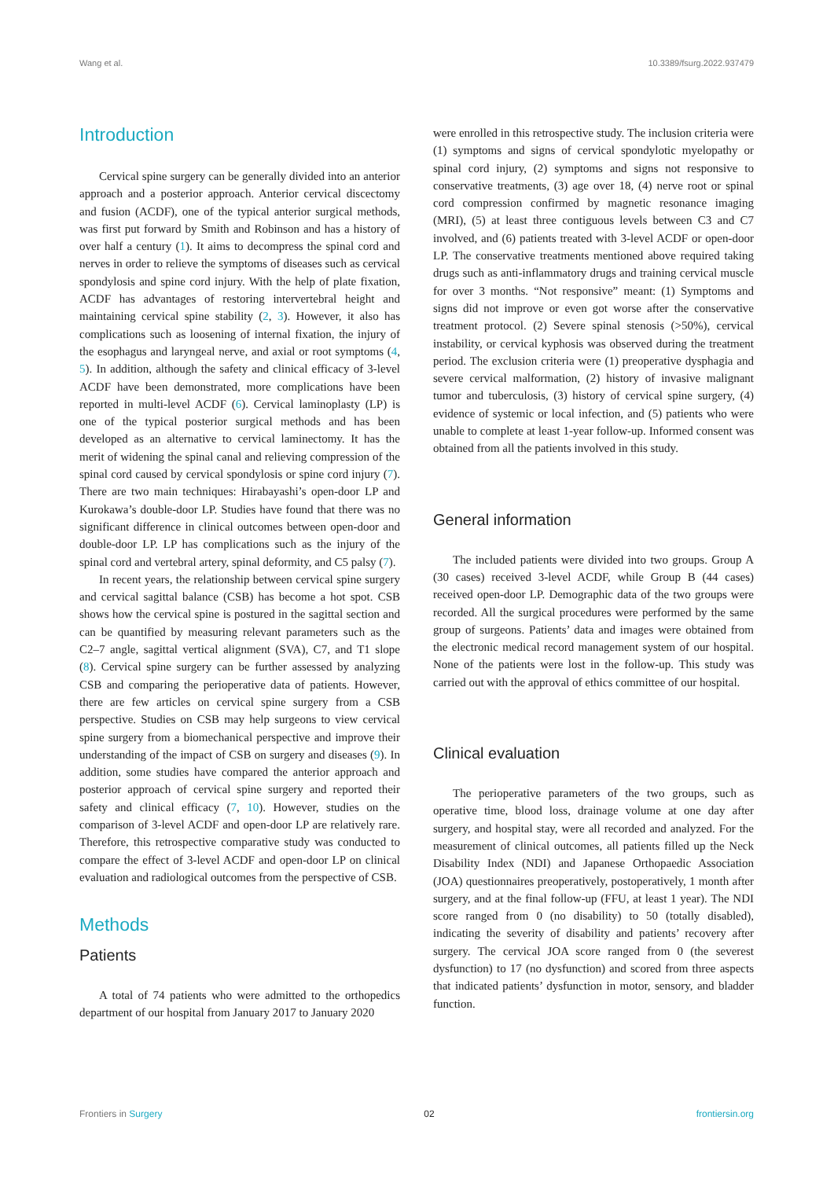Wang et al. 10.3389/fsurg.2022.937479
Introduction
Cervical spine surgery can be generally divided into an anterior approach and a posterior approach. Anterior cervical discectomy and fusion (ACDF), one of the typical anterior surgical methods, was first put forward by Smith and Robinson and has a history of over half a century (1). It aims to decompress the spinal cord and nerves in order to relieve the symptoms of diseases such as cervical spondylosis and spine cord injury. With the help of plate fixation, ACDF has advantages of restoring intervertebral height and maintaining cervical spine stability (2, 3). However, it also has complications such as loosening of internal fixation, the injury of the esophagus and laryngeal nerve, and axial or root symptoms (4, 5). In addition, although the safety and clinical efficacy of 3-level ACDF have been demonstrated, more complications have been reported in multi-level ACDF (6). Cervical laminoplasty (LP) is one of the typical posterior surgical methods and has been developed as an alternative to cervical laminectomy. It has the merit of widening the spinal canal and relieving compression of the spinal cord caused by cervical spondylosis or spine cord injury (7). There are two main techniques: Hirabayashi’s open-door LP and Kurokawa’s double-door LP. Studies have found that there was no significant difference in clinical outcomes between open-door and double-door LP. LP has complications such as the injury of the spinal cord and vertebral artery, spinal deformity, and C5 palsy (7).
In recent years, the relationship between cervical spine surgery and cervical sagittal balance (CSB) has become a hot spot. CSB shows how the cervical spine is postured in the sagittal section and can be quantified by measuring relevant parameters such as the C2–7 angle, sagittal vertical alignment (SVA), C7, and T1 slope (8). Cervical spine surgery can be further assessed by analyzing CSB and comparing the perioperative data of patients. However, there are few articles on cervical spine surgery from a CSB perspective. Studies on CSB may help surgeons to view cervical spine surgery from a biomechanical perspective and improve their understanding of the impact of CSB on surgery and diseases (9). In addition, some studies have compared the anterior approach and posterior approach of cervical spine surgery and reported their safety and clinical efficacy (7, 10). However, studies on the comparison of 3-level ACDF and open-door LP are relatively rare. Therefore, this retrospective comparative study was conducted to compare the effect of 3-level ACDF and open-door LP on clinical evaluation and radiological outcomes from the perspective of CSB.
Methods
Patients
A total of 74 patients who were admitted to the orthopedics department of our hospital from January 2017 to January 2020
were enrolled in this retrospective study. The inclusion criteria were (1) symptoms and signs of cervical spondylotic myelopathy or spinal cord injury, (2) symptoms and signs not responsive to conservative treatments, (3) age over 18, (4) nerve root or spinal cord compression confirmed by magnetic resonance imaging (MRI), (5) at least three contiguous levels between C3 and C7 involved, and (6) patients treated with 3-level ACDF or open-door LP. The conservative treatments mentioned above required taking drugs such as anti-inflammatory drugs and training cervical muscle for over 3 months. “Not responsive” meant: (1) Symptoms and signs did not improve or even got worse after the conservative treatment protocol. (2) Severe spinal stenosis (>50%), cervical instability, or cervical kyphosis was observed during the treatment period. The exclusion criteria were (1) preoperative dysphagia and severe cervical malformation, (2) history of invasive malignant tumor and tuberculosis, (3) history of cervical spine surgery, (4) evidence of systemic or local infection, and (5) patients who were unable to complete at least 1-year follow-up. Informed consent was obtained from all the patients involved in this study.
General information
The included patients were divided into two groups. Group A (30 cases) received 3-level ACDF, while Group B (44 cases) received open-door LP. Demographic data of the two groups were recorded. All the surgical procedures were performed by the same group of surgeons. Patients’ data and images were obtained from the electronic medical record management system of our hospital. None of the patients were lost in the follow-up. This study was carried out with the approval of ethics committee of our hospital.
Clinical evaluation
The perioperative parameters of the two groups, such as operative time, blood loss, drainage volume at one day after surgery, and hospital stay, were all recorded and analyzed. For the measurement of clinical outcomes, all patients filled up the Neck Disability Index (NDI) and Japanese Orthopaedic Association (JOA) questionnaires preoperatively, postoperatively, 1 month after surgery, and at the final follow-up (FFU, at least 1 year). The NDI score ranged from 0 (no disability) to 50 (totally disabled), indicating the severity of disability and patients’ recovery after surgery. The cervical JOA score ranged from 0 (the severest dysfunction) to 17 (no dysfunction) and scored from three aspects that indicated patients’ dysfunction in motor, sensory, and bladder function.
Frontiers in Surgery 02 frontiersin.org